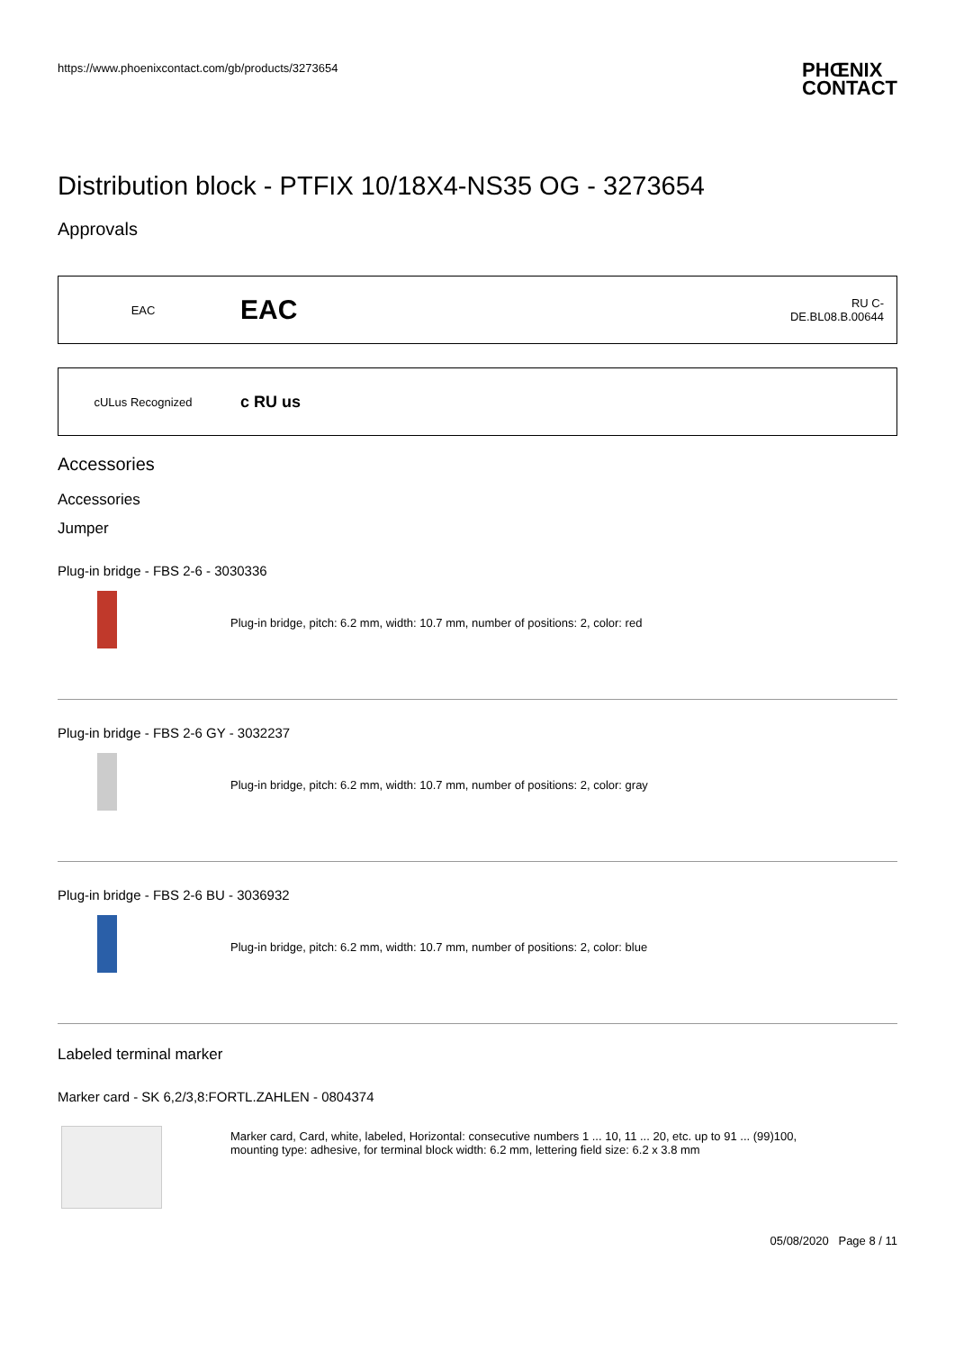https://www.phoenixcontact.com/gb/products/3273654 PHŒNIX
CONTACT
Distribution block - PTFIX 10/18X4-NS35 OG - 3273654
Approvals
| EAC | EAC | RU C- DE.BL08.B.00644 |
| cULus Recognized | c RU us |
Accessories
Accessories
Jumper
Plug-in bridge - FBS 2-6 - 3030336
Plug-in bridge, pitch: 6.2 mm, width: 10.7 mm, number of positions: 2, color: red
Plug-in bridge - FBS 2-6 GY - 3032237
Plug-in bridge, pitch: 6.2 mm, width: 10.7 mm, number of positions: 2, color: gray
Plug-in bridge - FBS 2-6 BU - 3036932
Plug-in bridge, pitch: 6.2 mm, width: 10.7 mm, number of positions: 2, color: blue
Labeled terminal marker
Marker card - SK 6,2/3,8:FORTL.ZAHLEN - 0804374
Marker card, Card, white, labeled, Horizontal: consecutive numbers 1 ... 10, 11 ... 20, etc. up to 91 ... (99)100,
mounting type: adhesive, for terminal block width: 6.2 mm, lettering field size: 6.2 x 3.8 mm
05/08/2020 Page 8 / 11